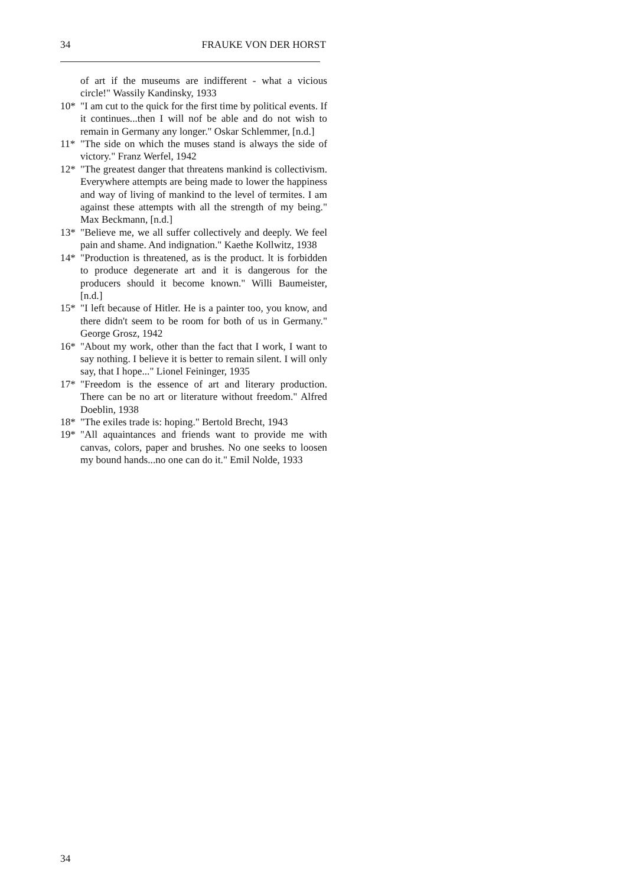34 FRAUKE VON DER HORST
of art if the museums are indifferent - what a vicious circle!" Wassily Kandinsky, 1933
10* "I am cut to the quick for the first time by political events. If it continues...then I will nof be able and do not wish to remain in Germany any longer." Oskar Schlemmer, [n.d.]
11* "The side on which the muses stand is always the side of victory." Franz Werfel, 1942
12* "The greatest danger that threatens mankind is collectivism. Everywhere attempts are being made to lower the happiness and way of living of mankind to the level of termites. I am against these attempts with all the strength of my being." Max Beckmann, [n.d.]
13* "Believe me, we all suffer collectively and deeply. We feel pain and shame. And indignation." Kaethe Kollwitz, 1938
14* "Production is threatened, as is the product. lt is forbidden to produce degenerate art and it is dangerous for the producers should it become known." Willi Baumeister, [n.d.]
15* "I left because of Hitler. He is a painter too, you know, and there didn't seem to be room for both of us in Germany." George Grosz, 1942
16* "About my work, other than the fact that I work, I want to say nothing. I believe it is better to remain silent. I will only say, that I hope..." Lionel Feininger, 1935
17* "Freedom is the essence of art and literary production. There can be no art or literature without freedom." Alfred Doeblin, 1938
18* "The exiles trade is: hoping." Bertold Brecht, 1943
19* "All aquaintances and friends want to provide me with canvas, colors, paper and brushes. No one seeks to loosen my bound hands...no one can do it." Emil Nolde, 1933
34